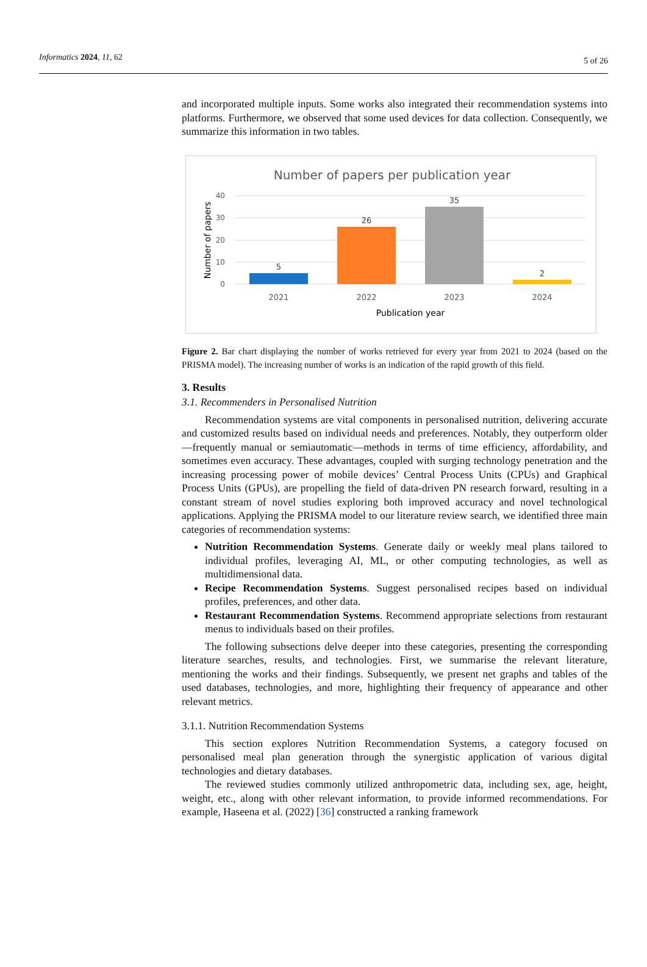Informatics 2024, 11, 62 5 of 26
and incorporated multiple inputs. Some works also integrated their recommendation systems into platforms. Furthermore, we observed that some used devices for data collection. Consequently, we summarize this information in two tables.
Number of papers per publication year
40
30
20
10
0
5
26
35
2
2021
2022
2023
2024
Publication year
Number of papers
Figure 2. Bar chart displaying the number of works retrieved for every year from 2021 to 2024 (based on the PRISMA model). The increasing number of works is an indication of the rapid growth of this field.
3. Results
3.1. Recommenders in Personalised Nutrition
Recommendation systems are vital components in personalised nutrition, delivering accurate and customized results based on individual needs and preferences. Notably, they outperform older—frequently manual or semiautomatic—methods in terms of time efficiency, affordability, and sometimes even accuracy. These advantages, coupled with surging technology penetration and the increasing processing power of mobile devices’ Central Process Units (CPUs) and Graphical Process Units (GPUs), are propelling the field of data-driven PN research forward, resulting in a constant stream of novel studies exploring both improved accuracy and novel technological applications. Applying the PRISMA model to our literature review search, we identified three main categories of recommendation systems:
Nutrition Recommendation Systems. Generate daily or weekly meal plans tailored to individual profiles, leveraging AI, ML, or other computing technologies, as well as multidimensional data.
Recipe Recommendation Systems. Suggest personalised recipes based on individual profiles, preferences, and other data.
Restaurant Recommendation Systems. Recommend appropriate selections from restaurant menus to individuals based on their profiles.
The following subsections delve deeper into these categories, presenting the corresponding literature searches, results, and technologies. First, we summarise the relevant literature, mentioning the works and their findings. Subsequently, we present net graphs and tables of the used databases, technologies, and more, highlighting their frequency of appearance and other relevant metrics.
3.1.1. Nutrition Recommendation Systems
This section explores Nutrition Recommendation Systems, a category focused on personalised meal plan generation through the synergistic application of various digital technologies and dietary databases.
The reviewed studies commonly utilized anthropometric data, including sex, age, height, weight, etc., along with other relevant information, to provide informed recommendations. For example, Haseena et al. (2022) [36] constructed a ranking framework